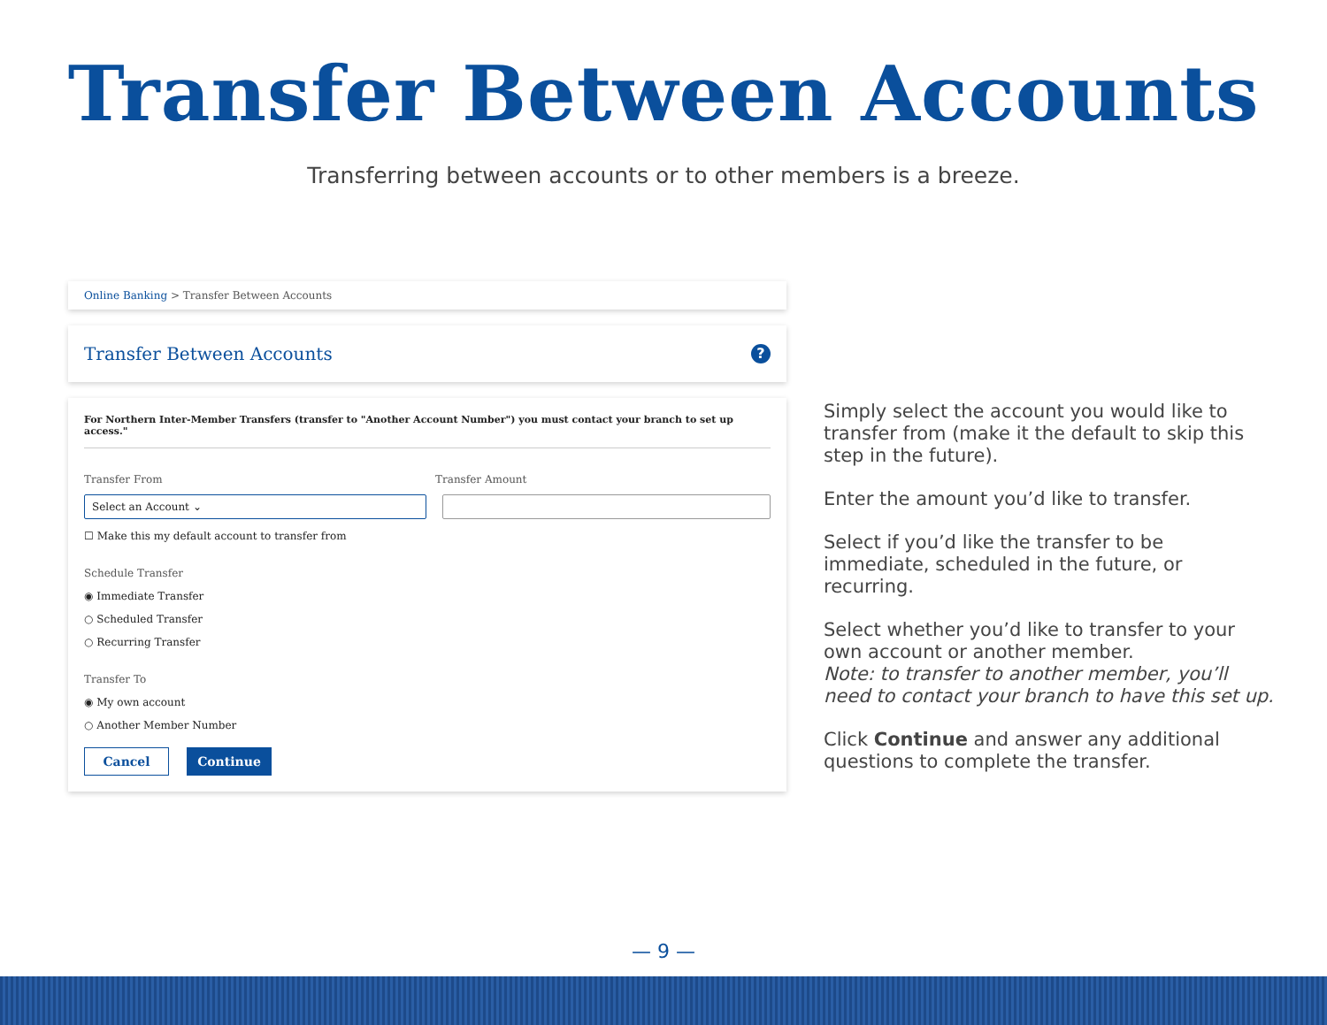Transfer Between Accounts
Transferring between accounts or to other members is a breeze.
Online Banking > Transfer Between Accounts
Transfer Between Accounts?
For Northern Inter-Member Transfers (transfer to "Another Account Number") you must contact your branch to set up access."
Transfer From Transfer Amount
Select an Account ⌄
☐ Make this my default account to transfer from
Schedule Transfer
◉ Immediate Transfer
○ Scheduled Transfer
○ Recurring Transfer
Transfer To
◉ My own account
○ Another Member Number
Cancel Continue
Simply select the account you would like to transfer from (make it the default to skip this step in the future).
Enter the amount you’d like to transfer.
Select if you’d like the transfer to be immediate, scheduled in the future, or recurring.
Select whether you’d like to transfer to your own account or another member.
Note: to transfer to another member, you’ll need to contact your branch to have this set up.
Click Continue and answer any additional questions to complete the transfer.
— 9 —